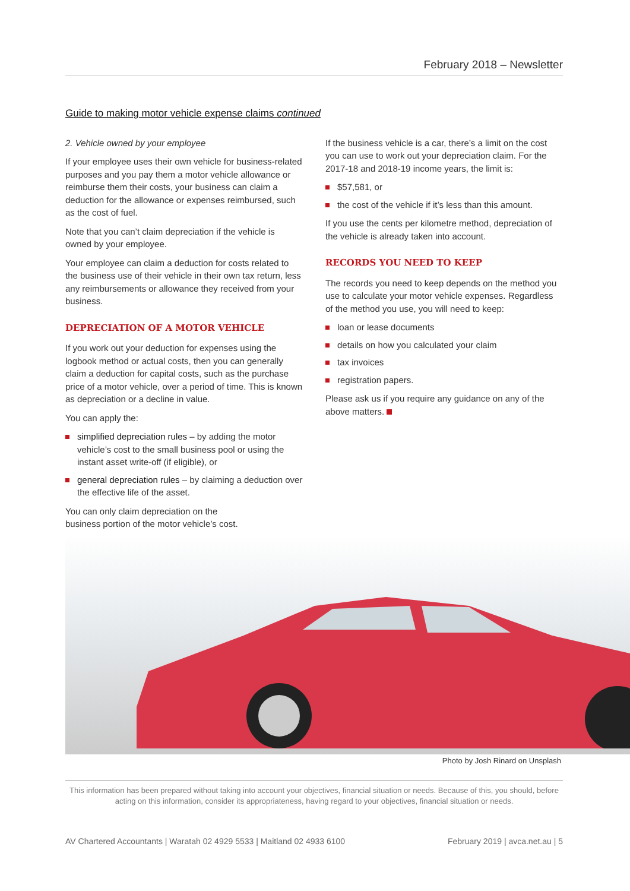February 2018 – Newsletter
Guide to making motor vehicle expense claims continued
2. Vehicle owned by your employee
If your employee uses their own vehicle for business-related purposes and you pay them a motor vehicle allowance or reimburse them their costs, your business can claim a deduction for the allowance or expenses reimbursed, such as the cost of fuel.
Note that you can’t claim depreciation if the vehicle is owned by your employee.
Your employee can claim a deduction for costs related to the business use of their vehicle in their own tax return, less any reimbursements or allowance they received from your business.
DEPRECIATION OF A MOTOR VEHICLE
If you work out your deduction for expenses using the logbook method or actual costs, then you can generally claim a deduction for capital costs, such as the purchase price of a motor vehicle, over a period of time. This is known as depreciation or a decline in value.
You can apply the:
simplified depreciation rules – by adding the motor vehicle’s cost to the small business pool or using the instant asset write-off (if eligible), or
general depreciation rules – by claiming a deduction over the effective life of the asset.
You can only claim depreciation on the
business portion of the motor vehicle’s cost.
If the business vehicle is a car, there’s a limit on the cost you can use to work out your depreciation claim. For the 2017-18 and 2018-19 income years, the limit is:
$57,581, or
the cost of the vehicle if it’s less than this amount.
If you use the cents per kilometre method, depreciation of the vehicle is already taken into account.
RECORDS YOU NEED TO KEEP
The records you need to keep depends on the method you use to calculate your motor vehicle expenses. Regardless of the method you use, you will need to keep:
loan or lease documents
details on how you calculated your claim
tax invoices
registration papers.
Please ask us if you require any guidance on any of the above matters.
Photo by Josh Rinard on Unsplash
This information has been prepared without taking into account your objectives, financial situation or needs. Because of this, you should, before acting on this information, consider its appropriateness, having regard to your objectives, financial situation or needs.
AV Chartered Accountants | Waratah 02 4929 5533 | Maitland 02 4933 6100 February 2019 | avca.net.au | 5